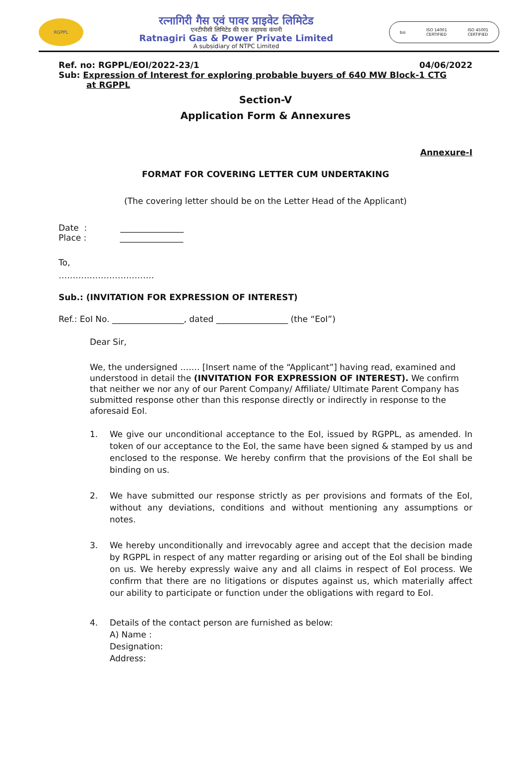RGPPL
रत्नागिरी गैस एवं पावर प्राइवेट लिमिटेड
एनटीपीसी लिमिटेड की एक सहायक कंपनी
Ratnagiri Gas & Power Private Limited
A subsidiary of NTPC Limited
bsi ISO 14001
CERTIFIED ISO 45001
CERTIFIED
Ref. no: RGPPL/EOI/2022-23/1 04/06/2022
Sub: Expression of Interest for exploring probable buyers of 640 MW Block-1 CTG
at RGPPL
Section-V
Application Form & Annexures
Annexure-I
FORMAT FOR COVERING LETTER CUM UNDERTAKING
(The covering letter should be on the Letter Head of the Applicant)
Date : _______________
Place : _______________
To,
…………………………….
Sub.: (INVITATION FOR EXPRESSION OF INTEREST)
Ref.: EoI No. _________________, dated _________________ (the “EoI”)
Dear Sir,
We, the undersigned ……. [Insert name of the “Applicant”] having read, examined and understood in detail the (INVITATION FOR EXPRESSION OF INTEREST). We confirm that neither we nor any of our Parent Company/ Affiliate/ Ultimate Parent Company has submitted response other than this response directly or indirectly in response to the aforesaid EoI.
1. We give our unconditional acceptance to the EoI, issued by RGPPL, as amended. In token of our acceptance to the EoI, the same have been signed & stamped by us and enclosed to the response. We hereby confirm that the provisions of the EoI shall be binding on us.
2. We have submitted our response strictly as per provisions and formats of the EoI, without any deviations, conditions and without mentioning any assumptions or notes.
3. We hereby unconditionally and irrevocably agree and accept that the decision made by RGPPL in respect of any matter regarding or arising out of the EoI shall be binding on us. We hereby expressly waive any and all claims in respect of EoI process. We confirm that there are no litigations or disputes against us, which materially affect our ability to participate or function under the obligations with regard to EoI.
4. Details of the contact person are furnished as below:
A) Name :
Designation:
Address: